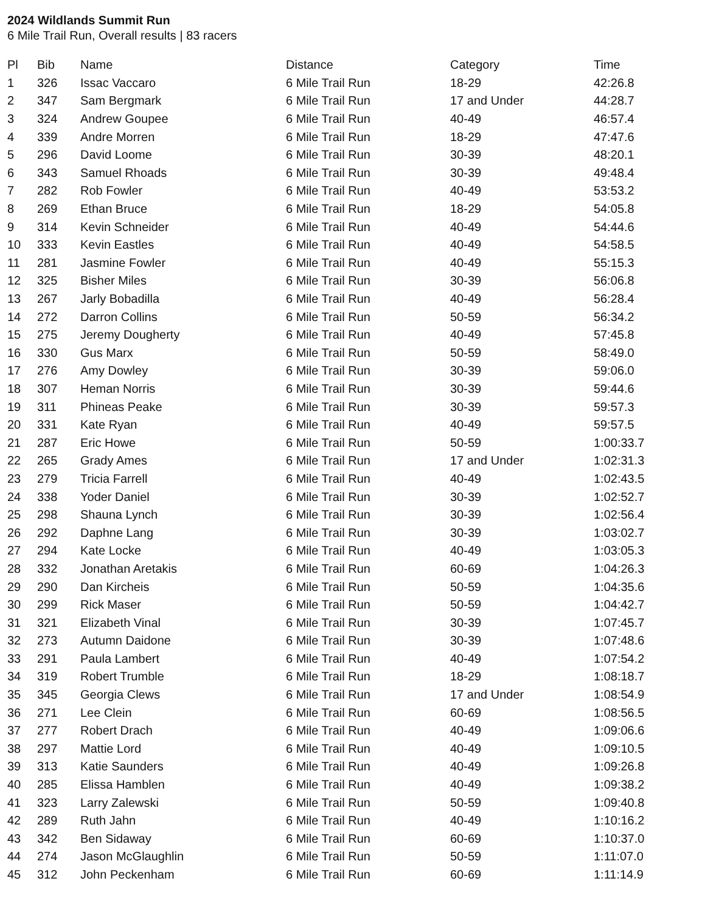2024 Wildlands Summit Run
6 Mile Trail Run, Overall results | 83 racers
| Pl | Bib | Name | Distance | Category | Time |
| --- | --- | --- | --- | --- | --- |
| 1 | 326 | Issac Vaccaro | 6 Mile Trail Run | 18-29 | 42:26.8 |
| 2 | 347 | Sam Bergmark | 6 Mile Trail Run | 17 and Under | 44:28.7 |
| 3 | 324 | Andrew Goupee | 6 Mile Trail Run | 40-49 | 46:57.4 |
| 4 | 339 | Andre Morren | 6 Mile Trail Run | 18-29 | 47:47.6 |
| 5 | 296 | David Loome | 6 Mile Trail Run | 30-39 | 48:20.1 |
| 6 | 343 | Samuel Rhoads | 6 Mile Trail Run | 30-39 | 49:48.4 |
| 7 | 282 | Rob Fowler | 6 Mile Trail Run | 40-49 | 53:53.2 |
| 8 | 269 | Ethan Bruce | 6 Mile Trail Run | 18-29 | 54:05.8 |
| 9 | 314 | Kevin Schneider | 6 Mile Trail Run | 40-49 | 54:44.6 |
| 10 | 333 | Kevin Eastles | 6 Mile Trail Run | 40-49 | 54:58.5 |
| 11 | 281 | Jasmine Fowler | 6 Mile Trail Run | 40-49 | 55:15.3 |
| 12 | 325 | Bisher Miles | 6 Mile Trail Run | 30-39 | 56:06.8 |
| 13 | 267 | Jarly Bobadilla | 6 Mile Trail Run | 40-49 | 56:28.4 |
| 14 | 272 | Darron Collins | 6 Mile Trail Run | 50-59 | 56:34.2 |
| 15 | 275 | Jeremy Dougherty | 6 Mile Trail Run | 40-49 | 57:45.8 |
| 16 | 330 | Gus Marx | 6 Mile Trail Run | 50-59 | 58:49.0 |
| 17 | 276 | Amy Dowley | 6 Mile Trail Run | 30-39 | 59:06.0 |
| 18 | 307 | Heman Norris | 6 Mile Trail Run | 30-39 | 59:44.6 |
| 19 | 311 | Phineas Peake | 6 Mile Trail Run | 30-39 | 59:57.3 |
| 20 | 331 | Kate Ryan | 6 Mile Trail Run | 40-49 | 59:57.5 |
| 21 | 287 | Eric Howe | 6 Mile Trail Run | 50-59 | 1:00:33.7 |
| 22 | 265 | Grady Ames | 6 Mile Trail Run | 17 and Under | 1:02:31.3 |
| 23 | 279 | Tricia Farrell | 6 Mile Trail Run | 40-49 | 1:02:43.5 |
| 24 | 338 | Yoder Daniel | 6 Mile Trail Run | 30-39 | 1:02:52.7 |
| 25 | 298 | Shauna Lynch | 6 Mile Trail Run | 30-39 | 1:02:56.4 |
| 26 | 292 | Daphne Lang | 6 Mile Trail Run | 30-39 | 1:03:02.7 |
| 27 | 294 | Kate Locke | 6 Mile Trail Run | 40-49 | 1:03:05.3 |
| 28 | 332 | Jonathan Aretakis | 6 Mile Trail Run | 60-69 | 1:04:26.3 |
| 29 | 290 | Dan Kircheis | 6 Mile Trail Run | 50-59 | 1:04:35.6 |
| 30 | 299 | Rick Maser | 6 Mile Trail Run | 50-59 | 1:04:42.7 |
| 31 | 321 | Elizabeth Vinal | 6 Mile Trail Run | 30-39 | 1:07:45.7 |
| 32 | 273 | Autumn Daidone | 6 Mile Trail Run | 30-39 | 1:07:48.6 |
| 33 | 291 | Paula Lambert | 6 Mile Trail Run | 40-49 | 1:07:54.2 |
| 34 | 319 | Robert Trumble | 6 Mile Trail Run | 18-29 | 1:08:18.7 |
| 35 | 345 | Georgia Clews | 6 Mile Trail Run | 17 and Under | 1:08:54.9 |
| 36 | 271 | Lee Clein | 6 Mile Trail Run | 60-69 | 1:08:56.5 |
| 37 | 277 | Robert Drach | 6 Mile Trail Run | 40-49 | 1:09:06.6 |
| 38 | 297 | Mattie Lord | 6 Mile Trail Run | 40-49 | 1:09:10.5 |
| 39 | 313 | Katie Saunders | 6 Mile Trail Run | 40-49 | 1:09:26.8 |
| 40 | 285 | Elissa Hamblen | 6 Mile Trail Run | 40-49 | 1:09:38.2 |
| 41 | 323 | Larry Zalewski | 6 Mile Trail Run | 50-59 | 1:09:40.8 |
| 42 | 289 | Ruth Jahn | 6 Mile Trail Run | 40-49 | 1:10:16.2 |
| 43 | 342 | Ben Sidaway | 6 Mile Trail Run | 60-69 | 1:10:37.0 |
| 44 | 274 | Jason McGlaughlin | 6 Mile Trail Run | 50-59 | 1:11:07.0 |
| 45 | 312 | John Peckenham | 6 Mile Trail Run | 60-69 | 1:11:14.9 |